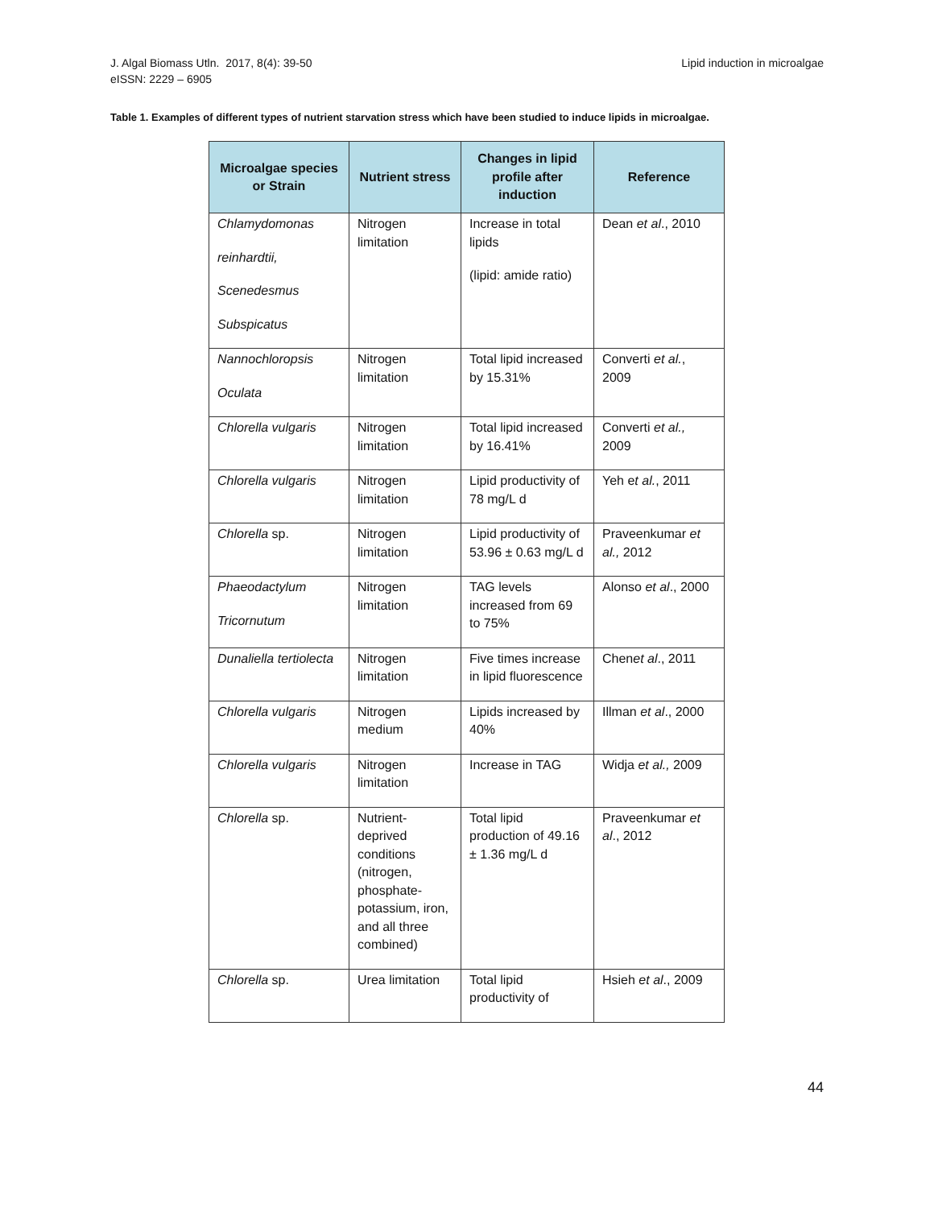J. Algal Biomass Utln. 2017, 8(4): 39-50
eISSN: 2229 – 6905
Lipid induction in microalgae
Table 1. Examples of different types of nutrient starvation stress which have been studied to induce lipids in microalgae.
| Microalgae species or Strain | Nutrient stress | Changes in lipid profile after induction | Reference |
| --- | --- | --- | --- |
| Chlamydomonas reinhardtii, Scenedesmus Subspicatus | Nitrogen limitation | Increase in total lipids (lipid: amide ratio) | Dean et al ., 2010 |
| Nannochloropsis Oculata | Nitrogen limitation | Total lipid increased by 15.31% | Converti et al. , 2009 |
| Chlorella vulgaris | Nitrogen limitation | Total lipid increased by 16.41% | Converti et al., 2009 |
| Chlorella vulgaris | Nitrogen limitation | Lipid productivity of 78 mg/L d | Yeh e t al. , 2011 |
| Chlorella sp. | Nitrogen limitation | Lipid productivity of 53.96 ± 0.63 mg/L d | Praveenkumar et al., 2012 |
| Phaeodactylum Tricornutum | Nitrogen limitation | TAG levels increased from 69 to 75% | Alonso et al ., 2000 |
| Dunaliella tertiolecta | Nitrogen limitation | Five times increase in lipid fluorescence | Chen et al ., 2011 |
| Chlorella vulgaris | Nitrogen medium | Lipids increased by 40% | Illman et al ., 2000 |
| Chlorella vulgaris | Nitrogen limitation | Increase in TAG | Widja et al., 2009 |
| Chlorella sp. | Nutrient-deprived conditions (nitrogen, phosphate-potassium, iron, and all three combined) | Total lipid production of 49.16 ± 1.36 mg/L d | Praveenkumar et al ., 2012 |
| Chlorella sp. | Urea limitation | Total lipid productivity of | Hsieh et al ., 2009 |
44